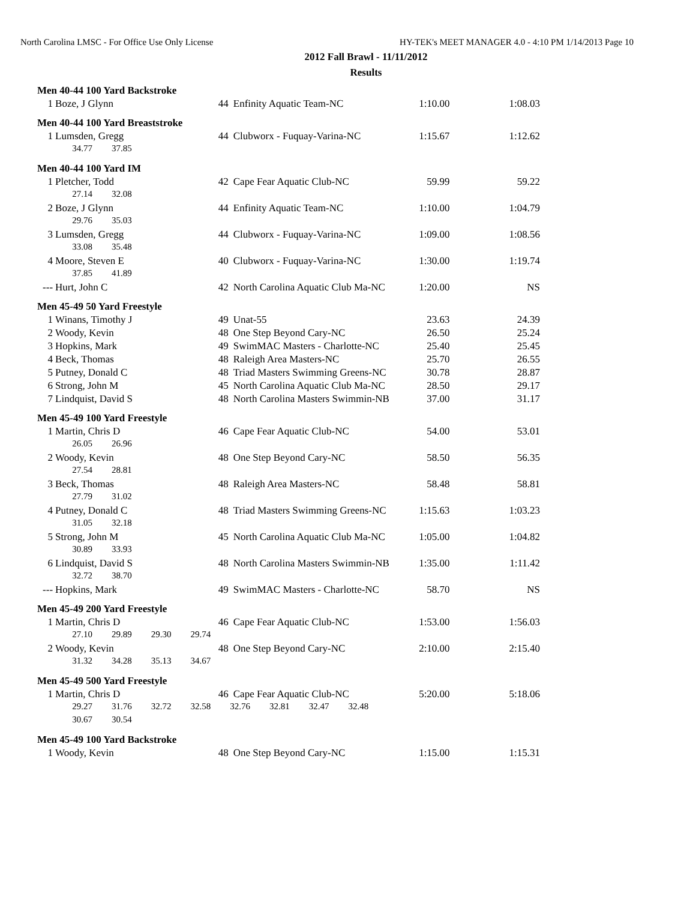North Carolina LMSC - For Office Use Only License HY-TEK's MEET MANAGER 4.0 - 4:10 PM 1/14/2013 Page 10
2012 Fall Brawl - 11/11/2012
Results
Men 40-44 100 Yard Backstroke
| 1 | Boze, J Glynn | 44 | Enfinity Aquatic Team-NC | 1:10.00 | 1:08.03 |
Men 40-44 100 Yard Breaststroke
| 1 | Lumsden, Gregg | 44 | Clubworx - Fuquay-Varina-NC | 1:15.67 | 1:12.62 |
| | 34.77 37.85 | | | | |
Men 40-44 100 Yard IM
| 1 | Pletcher, Todd | 42 | Cape Fear Aquatic Club-NC | 59.99 | 59.22 |
| | 27.14 32.08 | | | | |
| 2 | Boze, J Glynn | 44 | Enfinity Aquatic Team-NC | 1:10.00 | 1:04.79 |
| | 29.76 35.03 | | | | |
| 3 | Lumsden, Gregg | 44 | Clubworx - Fuquay-Varina-NC | 1:09.00 | 1:08.56 |
| | 33.08 35.48 | | | | |
| 4 | Moore, Steven E | 40 | Clubworx - Fuquay-Varina-NC | 1:30.00 | 1:19.74 |
| | 37.85 41.89 | | | | |
| --- | Hurt, John C | 42 | North Carolina Aquatic Club Ma-NC | 1:20.00 | NS |
Men 45-49 50 Yard Freestyle
| 1 | Winans, Timothy J | 49 | Unat-55 | 23.63 | 24.39 |
| 2 | Woody, Kevin | 48 | One Step Beyond Cary-NC | 26.50 | 25.24 |
| 3 | Hopkins, Mark | 49 | SwimMAC Masters - Charlotte-NC | 25.40 | 25.45 |
| 4 | Beck, Thomas | 48 | Raleigh Area Masters-NC | 25.70 | 26.55 |
| 5 | Putney, Donald C | 48 | Triad Masters Swimming Greens-NC | 30.78 | 28.87 |
| 6 | Strong, John M | 45 | North Carolina Aquatic Club Ma-NC | 28.50 | 29.17 |
| 7 | Lindquist, David S | 48 | North Carolina Masters Swimmin-NB | 37.00 | 31.17 |
Men 45-49 100 Yard Freestyle
| 1 | Martin, Chris D | 46 | Cape Fear Aquatic Club-NC | 54.00 | 53.01 |
| | 26.05 26.96 | | | | |
| 2 | Woody, Kevin | 48 | One Step Beyond Cary-NC | 58.50 | 56.35 |
| | 27.54 28.81 | | | | |
| 3 | Beck, Thomas | 48 | Raleigh Area Masters-NC | 58.48 | 58.81 |
| | 27.79 31.02 | | | | |
| 4 | Putney, Donald C | 48 | Triad Masters Swimming Greens-NC | 1:15.63 | 1:03.23 |
| | 31.05 32.18 | | | | |
| 5 | Strong, John M | 45 | North Carolina Aquatic Club Ma-NC | 1:05.00 | 1:04.82 |
| | 30.89 33.93 | | | | |
| 6 | Lindquist, David S | 48 | North Carolina Masters Swimmin-NB | 1:35.00 | 1:11.42 |
| | 32.72 38.70 | | | | |
| --- | Hopkins, Mark | 49 | SwimMAC Masters - Charlotte-NC | 58.70 | NS |
Men 45-49 200 Yard Freestyle
| 1 | Martin, Chris D | 46 | Cape Fear Aquatic Club-NC | 1:53.00 | 1:56.03 |
| | 27.10 29.89 29.30 29.74 | | | | |
| 2 | Woody, Kevin | 48 | One Step Beyond Cary-NC | 2:10.00 | 2:15.40 |
| | 31.32 34.28 35.13 34.67 | | | | |
Men 45-49 500 Yard Freestyle
| 1 | Martin, Chris D | 46 | Cape Fear Aquatic Club-NC | 5:20.00 | 5:18.06 |
| | 29.27 31.76 32.72 32.58 32.76 32.81 32.47 32.48 | | | | |
| | 30.67 30.54 | | | | |
Men 45-49 100 Yard Backstroke
| 1 | Woody, Kevin | 48 | One Step Beyond Cary-NC | 1:15.00 | 1:15.31 |